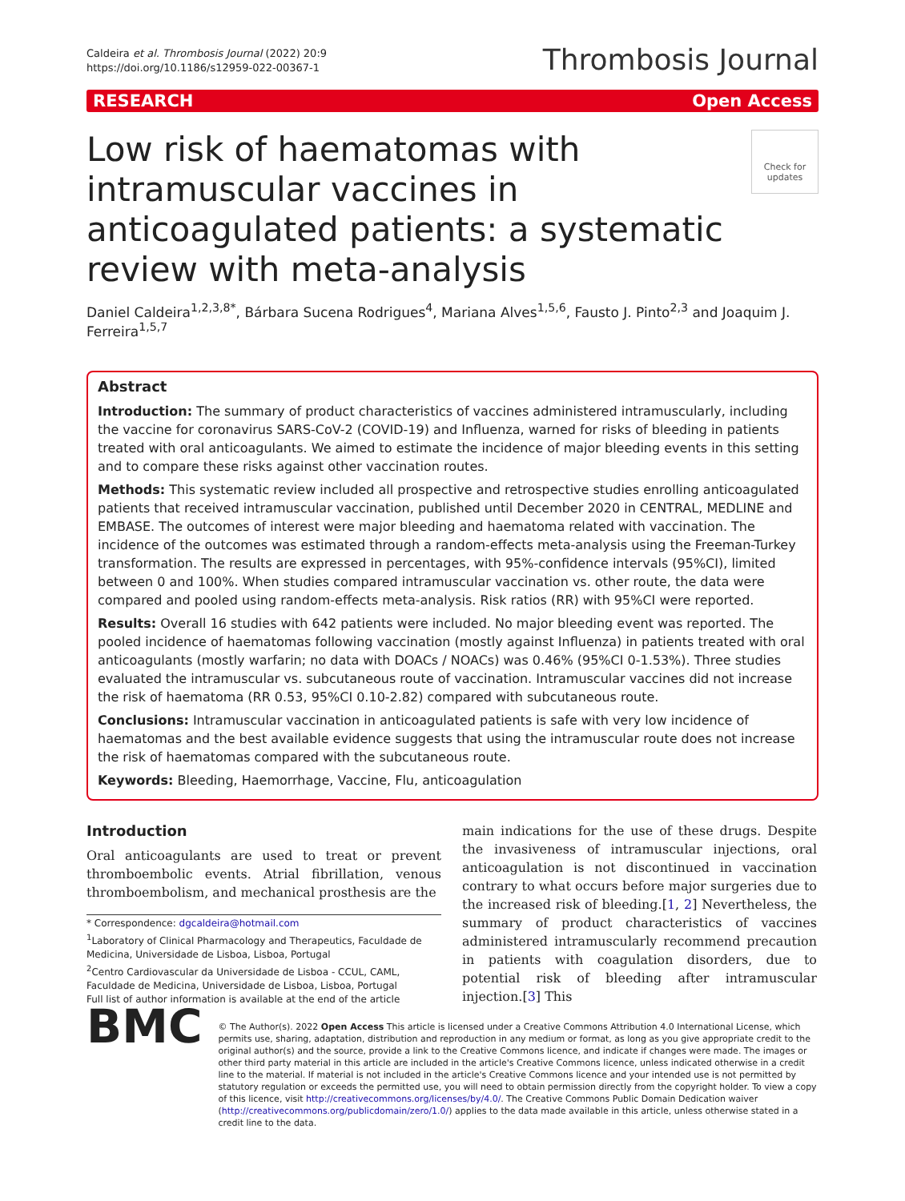Caldeira et al. Thrombosis Journal (2022) 20:9
https://doi.org/10.1186/s12959-022-00367-1
Thrombosis Journal
RESEARCH Open Access
Low risk of haematomas with intramuscular vaccines in anticoagulated patients: a systematic review with meta-analysis
Check for updates
Daniel Caldeira<sup>1,2,3,8*</sup>, Bárbara Sucena Rodrigues<sup>4</sup>, Mariana Alves<sup>1,5,6</sup>, Fausto J. Pinto<sup>2,3</sup> and Joaquim J. Ferreira<sup>1,5,7</sup>
Abstract
Introduction: The summary of product characteristics of vaccines administered intramuscularly, including the vaccine for coronavirus SARS-CoV-2 (COVID-19) and Influenza, warned for risks of bleeding in patients treated with oral anticoagulants. We aimed to estimate the incidence of major bleeding events in this setting and to compare these risks against other vaccination routes.
Methods: This systematic review included all prospective and retrospective studies enrolling anticoagulated patients that received intramuscular vaccination, published until December 2020 in CENTRAL, MEDLINE and EMBASE. The outcomes of interest were major bleeding and haematoma related with vaccination. The incidence of the outcomes was estimated through a random-effects meta-analysis using the Freeman-Turkey transformation. The results are expressed in percentages, with 95%-confidence intervals (95%CI), limited between 0 and 100%. When studies compared intramuscular vaccination vs. other route, the data were compared and pooled using random-effects meta-analysis. Risk ratios (RR) with 95%CI were reported.
Results: Overall 16 studies with 642 patients were included. No major bleeding event was reported. The pooled incidence of haematomas following vaccination (mostly against Influenza) in patients treated with oral anticoagulants (mostly warfarin; no data with DOACs / NOACs) was 0.46% (95%CI 0-1.53%). Three studies evaluated the intramuscular vs. subcutaneous route of vaccination. Intramuscular vaccines did not increase the risk of haematoma (RR 0.53, 95%CI 0.10-2.82) compared with subcutaneous route.
Conclusions: Intramuscular vaccination in anticoagulated patients is safe with very low incidence of haematomas and the best available evidence suggests that using the intramuscular route does not increase the risk of haematomas compared with the subcutaneous route.
Keywords: Bleeding, Haemorrhage, Vaccine, Flu, anticoagulation
Introduction
Oral anticoagulants are used to treat or prevent thromboembolic events. Atrial fibrillation, venous thromboembolism, and mechanical prosthesis are the
* Correspondence: dgcaldeira@hotmail.com
<sup>1</sup> Laboratory of Clinical Pharmacology and Therapeutics, Faculdade de Medicina, Universidade de Lisboa, Lisboa, Portugal
<sup>2</sup> Centro Cardiovascular da Universidade de Lisboa - CCUL, CAML, Faculdade de Medicina, Universidade de Lisboa, Lisboa, Portugal
Full list of author information is available at the end of the article
main indications for the use of these drugs. Despite the invasiveness of intramuscular injections, oral anticoagulation is not discontinued in vaccination contrary to what occurs before major surgeries due to the increased risk of bleeding.[1, 2] Nevertheless, the summary of product characteristics of vaccines administered intramuscularly recommend precaution in patients with coagulation disorders, due to potential risk of bleeding after intramuscular injection.[3] This
BMC
© The Author(s). 2022 Open Access This article is licensed under a Creative Commons Attribution 4.0 International License, which permits use, sharing, adaptation, distribution and reproduction in any medium or format, as long as you give appropriate credit to the original author(s) and the source, provide a link to the Creative Commons licence, and indicate if changes were made. The images or other third party material in this article are included in the article's Creative Commons licence, unless indicated otherwise in a credit line to the material. If material is not included in the article's Creative Commons licence and your intended use is not permitted by statutory regulation or exceeds the permitted use, you will need to obtain permission directly from the copyright holder. To view a copy of this licence, visit http://creativecommons.org/licenses/by/4.0/. The Creative Commons Public Domain Dedication waiver (http://creativecommons.org/publicdomain/zero/1.0/) applies to the data made available in this article, unless otherwise stated in a credit line to the data.